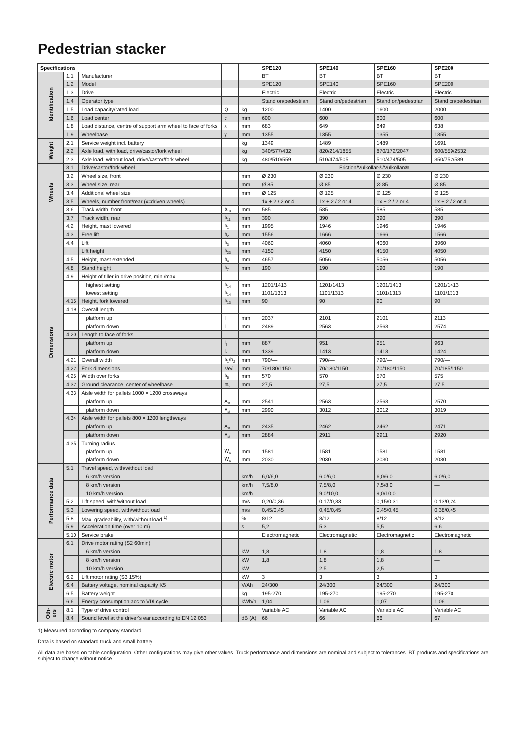Pedestrian stacker
| Specifications | | | | | SPE120 | SPE140 | SPE160 | SPE200 |
| --- | --- | --- | --- | --- | --- | --- | --- | --- |
| Identification | 1.1 | Manufacturer | | | BT | BT | BT | BT |
| | 1.2 | Model | | | SPE120 | SPE140 | SPE160 | SPE200 |
| | 1.3 | Drive | | | Electric | Electric | Electric | Electric |
| | 1.4 | Operator type | | | Stand on/pedestrian | Stand on/pedestrian | Stand on/pedestrian | Stand on/pedestrian |
| | 1.5 | Load capacity/rated load | Q | kg | 1200 | 1400 | 1600 | 2000 |
| | 1.6 | Load center | c | mm | 600 | 600 | 600 | 600 |
| | 1.8 | Load distance, centre of support arm wheel to face of forks | x | mm | 683 | 649 | 649 | 638 |
| | 1.9 | Wheelbase | y | mm | 1355 | 1355 | 1355 | 1355 |
| Weight | 2.1 | Service weight incl. battery | | kg | 1349 | 1489 | 1489 | 1691 |
| | 2.2 | Axle load, with load, drive/castor/fork wheel | | kg | 340/577/432 | 820/214/1855 | 870/172/2047 | 600/559/2532 |
| | 2.3 | Axle load, without load, drive/castor/fork wheel | | kg | 480/510/559 | 510/474/505 | 510/474/505 | 350/752/589 |
| Wheels | 3.1 | Drive/castor/fork wheel | | | Friction/Vulkollan®/Vulkollan® | | | |
| | 3.2 | Wheel size, front | | mm | Ø 230 | Ø 230 | Ø 230 | Ø 230 |
| | 3.3 | Wheel size, rear | | mm | Ø 85 | Ø 85 | Ø 85 | Ø 85 |
| | 3.4 | Additional wheel size | | mm | Ø 125 | Ø 125 | Ø 125 | Ø 125 |
| | 3.5 | Wheels, number front/rear (x=driven wheels) | | | 1x + 2 / 2 or 4 | 1x + 2 / 2 or 4 | 1x + 2 / 2 or 4 | 1x + 2 / 2 or 4 |
| | 3.6 | Track width, front | b<sub>10</sub> | mm | 585 | 585 | 585 | 585 |
| | 3.7 | Track width, rear | b<sub>11</sub> | mm | 390 | 390 | 390 | 390 |
| Dimensions | 4.2 | Height, mast lowered | h<sub>1</sub> | mm | 1995 | 1946 | 1946 | 1946 |
| | 4.3 | Free lift | h<sub>2</sub> | mm | 1556 | 1666 | 1666 | 1566 |
| | 4.4 | Lift | h<sub>3</sub> | mm | 4060 | 4060 | 4060 | 3960 |
| | | Lift height | h<sub>23</sub> | mm | 4150 | 4150 | 4150 | 4050 |
| | 4.5 | Height, mast extended | h<sub>4</sub> | mm | 4657 | 5056 | 5056 | 5056 |
| | 4.8 | Stand height | h<sub>7</sub> | mm | 190 | 190 | 190 | 190 |
| | 4.9 | Height of tiller in drive position, min./max. | | | | | | |
| | | highest setting | h<sub>14</sub> | mm | 1201/1413 | 1201/1413 | 1201/1413 | 1201/1413 |
| | | lowest setting | h<sub>14</sub> | mm | 1101/1313 | 1101/1313 | 1101/1313 | 1101/1313 |
| | 4.15 | Height, fork lowered | h<sub>13</sub> | mm | 90 | 90 | 90 | 90 |
| | 4.19 | Overall length | | | | | | |
| | | platform up | l | mm | 2037 | 2101 | 2101 | 2113 |
| | | platform down | l | mm | 2489 | 2563 | 2563 | 2574 |
| | 4.20 | Length to face of forks | | | | | | |
| | | platform up | l<sub>2</sub> | mm | 887 | 951 | 951 | 963 |
| | | platform down | l<sub>2</sub> | mm | 1339 | 1413 | 1413 | 1424 |
| | 4.21 | Overall width | b<sub>1</sub>/b<sub>2</sub> | mm | 790/— | 790/— | 790/— | 790/— |
| | 4.22 | Fork dimensions | s/e/l | mm | 70/180/1150 | 70/180/1150 | 70/180/1150 | 70/185/1150 |
| | 4.25 | Width over forks | b<sub>5</sub> | mm | 570 | 570 | 570 | 575 |
| | 4.32 | Ground clearance, center of wheelbase | m<sub>2</sub> | mm | 27,5 | 27,5 | 27,5 | 27,5 |
| | 4.33 | Aisle width for pallets 1000 × 1200 crossways | | | | | | |
| | | platform up | A<sub>st</sub> | mm | 2541 | 2563 | 2563 | 2570 |
| | | platform down | A<sub>st</sub> | mm | 2990 | 3012 | 3012 | 3019 |
| | 4.34 | Aisle width for pallets 800 × 1200 lengthways | | | | | | |
| | | platform up | A<sub>st</sub> | mm | 2435 | 2462 | 2462 | 2471 |
| | | platform down | A<sub>st</sub> | mm | 2884 | 2911 | 2911 | 2920 |
| | 4.35 | Turning radius | | | | | | |
| | | platform up | W<sub>a</sub> | mm | 1581 | 1581 | 1581 | 1581 |
| | | platform down | W<sub>a</sub> | mm | 2030 | 2030 | 2030 | 2030 |
| Performance data | 5.1 | Travel speed, with/without load | | | | | | |
| | | 6 km/h version | | km/h | 6,0/6,0 | 6,0/6,0 | 6,0/6,0 | 6,0/6,0 |
| | | 8 km/h version | | km/h | 7,5/8,0 | 7,5/8,0 | 7,5/8,0 | — |
| | | 10 km/h version | | km/h | — | 9,0/10,0 | 9,0/10,0 | — |
| | 5.2 | Lift speed, with/without load | | m/s | 0,20/0,36 | 0,17/0,33 | 0,15/0,31 | 0,13/0,24 |
| | 5.3 | Lowering speed, with/without load | | m/s | 0,45/0,45 | 0,45/0,45 | 0,45/0,45 | 0,38/0,45 |
| | 5.8 | Max. gradeability, with/without load <sup>1)</sup> | | % | 8/12 | 8/12 | 8/12 | 8/12 |
| | 5.9 | Acceleration time (over 10 m) | | s | 5,2 | 5,3 | 5,5 | 6,6 |
| | 5.10 | Service brake | | | Electromagnetic | Electromagnetic | Electromagnetic | Electromagnetic |
| Electric motor | 6.1 | Drive motor rating (S2 60min) | | | | | | |
| | | 6 km/h version | | kW | 1,8 | 1,8 | 1,8 | 1,8 |
| | | 8 km/h version | | kW | 1,8 | 1,8 | 1,8 | — |
| | | 10 km/h version | | kW | — | 2,5 | 2,5 | — |
| | 6.2 | Lift motor rating (S3 15%) | | kW | 3 | 3 | 3 | 3 |
| | 6.4 | Battery voltage, nominal capacity K5 | | V/Ah | 24/300 | 24/300 | 24/300 | 24/300 |
| | 6.5 | Battery weight | | kg | 195-270 | 195-270 | 195-270 | 195-270 |
| | 6.6 | Energy consumption acc to VDI cycle | | kWh/h | 1,04 | 1,06 | 1,07 | 1,06 |
| Oth- ers | 8.1 | Type of drive control | | | Variable AC | Variable AC | Variable AC | Variable AC |
| | 8.4 | Sound level at the driver's ear according to EN 12 053 | | dB (A) | 66 | 66 | 66 | 67 |
1) Measured according to company standard.
Data is based on standard truck and small battery.
All data are based on table configuration. Other configurations may give other values. Truck performance and dimensions are nominal and subject to tolerances. BT products and specifications are subject to change without notice.